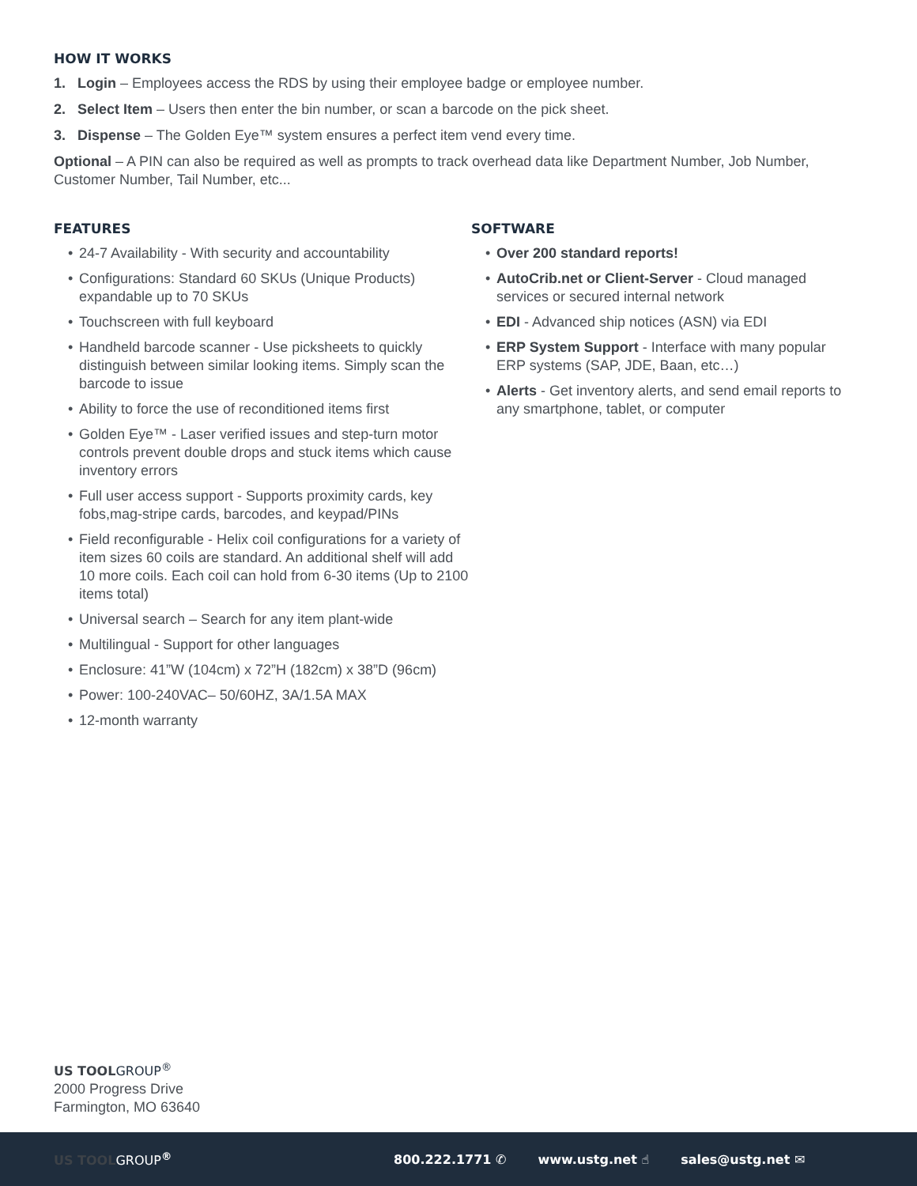HOW IT WORKS
1. Login – Employees access the RDS by using their employee badge or employee number.
2. Select Item – Users then enter the bin number, or scan a barcode on the pick sheet.
3. Dispense – The Golden Eye™ system ensures a perfect item vend every time.
Optional – A PIN can also be required as well as prompts to track overhead data like Department Number, Job Number, Customer Number, Tail Number, etc...
FEATURES
• 24-7 Availability - With security and accountability
• Configurations: Standard 60 SKUs (Unique Products) expandable up to 70 SKUs
• Touchscreen with full keyboard
• Handheld barcode scanner - Use picksheets to quickly distinguish between similar looking items. Simply scan the barcode to issue
• Ability to force the use of reconditioned items first
• Golden Eye™ - Laser verified issues and step-turn motor controls prevent double drops and stuck items which cause inventory errors
• Full user access support - Supports proximity cards, key fobs,mag-stripe cards, barcodes, and keypad/PINs
• Field reconfigurable - Helix coil configurations for a variety of item sizes 60 coils are standard. An additional shelf will add 10 more coils. Each coil can hold from 6-30 items (Up to 2100 items total)
• Universal search – Search for any item plant-wide
• Multilingual - Support for other languages
• Enclosure: 41”W (104cm) x 72”H (182cm) x 38”D (96cm)
• Power: 100-240VAC– 50/60HZ, 3A/1.5A MAX
• 12-month warranty
SOFTWARE
• Over 200 standard reports!
• AutoCrib.net or Client-Server - Cloud managed services or secured internal network
• EDI - Advanced ship notices (ASN) via EDI
• ERP System Support - Interface with many popular ERP systems (SAP, JDE, Baan, etc…)
• Alerts - Get inventory alerts, and send email reports to any smartphone, tablet, or computer
US TOOLGROUP<sup>®</sup>
2000 Progress Drive
Farmington, MO 63640
US TOOL GROUP<sup>®</sup> 800.222.1771 ✆ www.ustg.net ☝ sales@ustg.net ✉